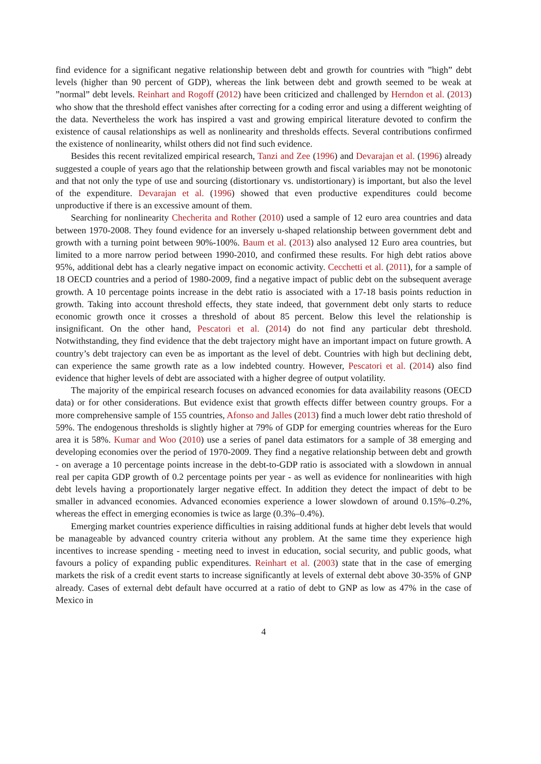find evidence for a significant negative relationship between debt and growth for countries with ”high” debt levels (higher than 90 percent of GDP), whereas the link between debt and growth seemed to be weak at ”normal” debt levels. Reinhart and Rogoff (2012) have been criticized and challenged by Herndon et al. (2013) who show that the threshold effect vanishes after correcting for a coding error and using a different weighting of the data. Nevertheless the work has inspired a vast and growing empirical literature devoted to confirm the existence of causal relationships as well as nonlinearity and thresholds effects. Several contributions confirmed the existence of nonlinearity, whilst others did not find such evidence.
Besides this recent revitalized empirical research, Tanzi and Zee (1996) and Devarajan et al. (1996) already suggested a couple of years ago that the relationship between growth and fiscal variables may not be monotonic and that not only the type of use and sourcing (distortionary vs. undistortionary) is important, but also the level of the expenditure. Devarajan et al. (1996) showed that even productive expenditures could become unproductive if there is an excessive amount of them.
Searching for nonlinearity Checherita and Rother (2010) used a sample of 12 euro area countries and data between 1970-2008. They found evidence for an inversely u-shaped relationship between government debt and growth with a turning point between 90%-100%. Baum et al. (2013) also analysed 12 Euro area countries, but limited to a more narrow period between 1990-2010, and confirmed these results. For high debt ratios above 95%, additional debt has a clearly negative impact on economic activity. Cecchetti et al. (2011), for a sample of 18 OECD countries and a period of 1980-2009, find a negative impact of public debt on the subsequent average growth. A 10 percentage points increase in the debt ratio is associated with a 17-18 basis points reduction in growth. Taking into account threshold effects, they state indeed, that government debt only starts to reduce economic growth once it crosses a threshold of about 85 percent. Below this level the relationship is insignificant. On the other hand, Pescatori et al. (2014) do not find any particular debt threshold. Notwithstanding, they find evidence that the debt trajectory might have an important impact on future growth. A country’s debt trajectory can even be as important as the level of debt. Countries with high but declining debt, can experience the same growth rate as a low indebted country. However, Pescatori et al. (2014) also find evidence that higher levels of debt are associated with a higher degree of output volatility.
The majority of the empirical research focuses on advanced economies for data availability reasons (OECD data) or for other considerations. But evidence exist that growth effects differ between country groups. For a more comprehensive sample of 155 countries, Afonso and Jalles (2013) find a much lower debt ratio threshold of 59%. The endogenous thresholds is slightly higher at 79% of GDP for emerging countries whereas for the Euro area it is 58%. Kumar and Woo (2010) use a series of panel data estimators for a sample of 38 emerging and developing economies over the period of 1970-2009. They find a negative relationship between debt and growth - on average a 10 percentage points increase in the debt-to-GDP ratio is associated with a slowdown in annual real per capita GDP growth of 0.2 percentage points per year - as well as evidence for nonlinearities with high debt levels having a proportionately larger negative effect. In addition they detect the impact of debt to be smaller in advanced economies. Advanced economies experience a lower slowdown of around 0.15%–0.2%, whereas the effect in emerging economies is twice as large (0.3%–0.4%).
Emerging market countries experience difficulties in raising additional funds at higher debt levels that would be manageable by advanced country criteria without any problem. At the same time they experience high incentives to increase spending - meeting need to invest in education, social security, and public goods, what favours a policy of expanding public expenditures. Reinhart et al. (2003) state that in the case of emerging markets the risk of a credit event starts to increase significantly at levels of external debt above 30-35% of GNP already. Cases of external debt default have occurred at a ratio of debt to GNP as low as 47% in the case of Mexico in
4